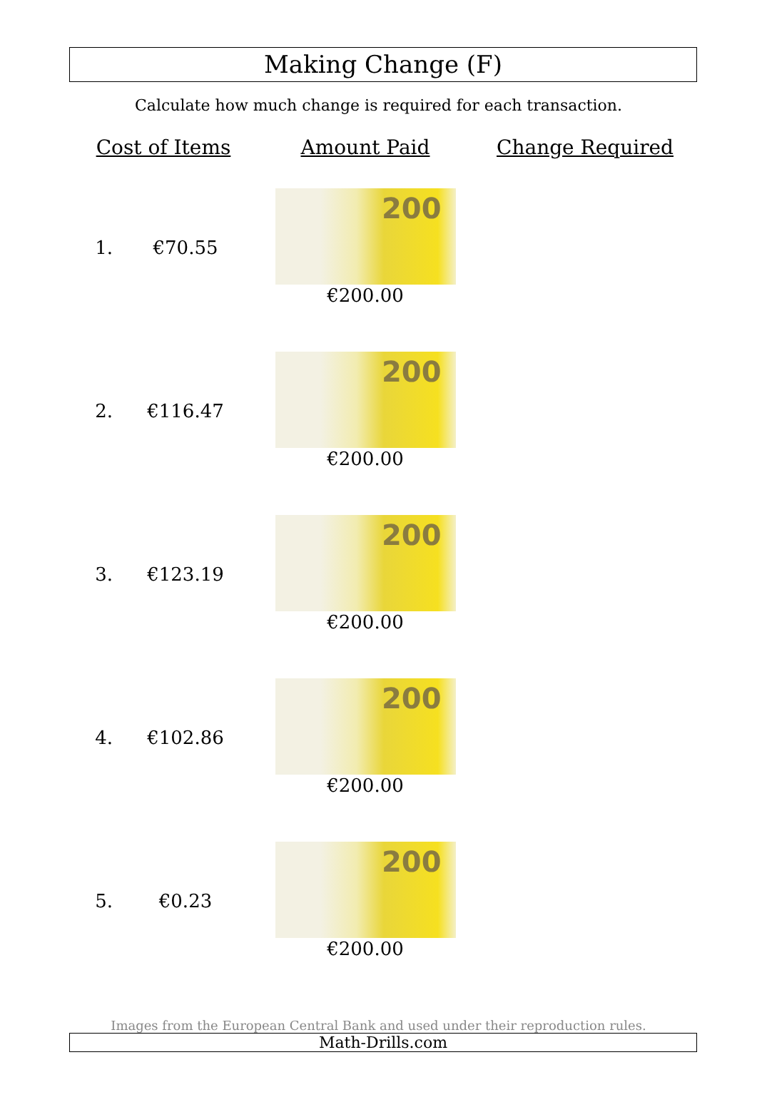Making Change (F)
Calculate how much change is required for each transaction.
| Cost of Items | | Amount Paid | Change Required |
| --- | --- | --- | --- |
| 1. | €70.55 | 200 €200.00 | |
| 2. | €116.47 | 200 €200.00 | |
| 3. | €123.19 | 200 €200.00 | |
| 4. | €102.86 | 200 €200.00 | |
| 5. | €0.23 | 200 €200.00 | |
Images from the European Central Bank and used under their reproduction rules.
Math-Drills.com